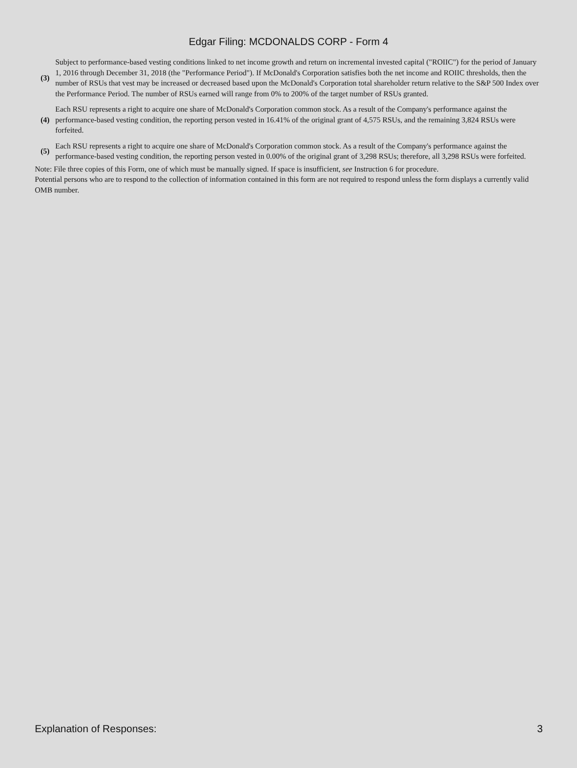Edgar Filing: MCDONALDS CORP - Form 4
| (3) | Subject to performance-based vesting conditions linked to net income growth and return on incremental invested capital ("ROIIC") for the period of January 1, 2016 through December 31, 2018 (the "Performance Period"). If McDonald's Corporation satisfies both the net income and ROIIC thresholds, then the number of RSUs that vest may be increased or decreased based upon the McDonald's Corporation total shareholder return relative to the S&P 500 Index over the Performance Period. The number of RSUs earned will range from 0% to 200% of the target number of RSUs granted. |
| (4) | Each RSU represents a right to acquire one share of McDonald's Corporation common stock. As a result of the Company's performance against the performance-based vesting condition, the reporting person vested in 16.41% of the original grant of 4,575 RSUs, and the remaining 3,824 RSUs were forfeited. |
| (5) | Each RSU represents a right to acquire one share of McDonald's Corporation common stock. As a result of the Company's performance against the performance-based vesting condition, the reporting person vested in 0.00% of the original grant of 3,298 RSUs; therefore, all 3,298 RSUs were forfeited. |
Note: File three copies of this Form, one of which must be manually signed. If space is insufficient, see Instruction 6 for procedure.
Potential persons who are to respond to the collection of information contained in this form are not required to respond unless the form displays a currently valid OMB number.
Explanation of Responses: 3